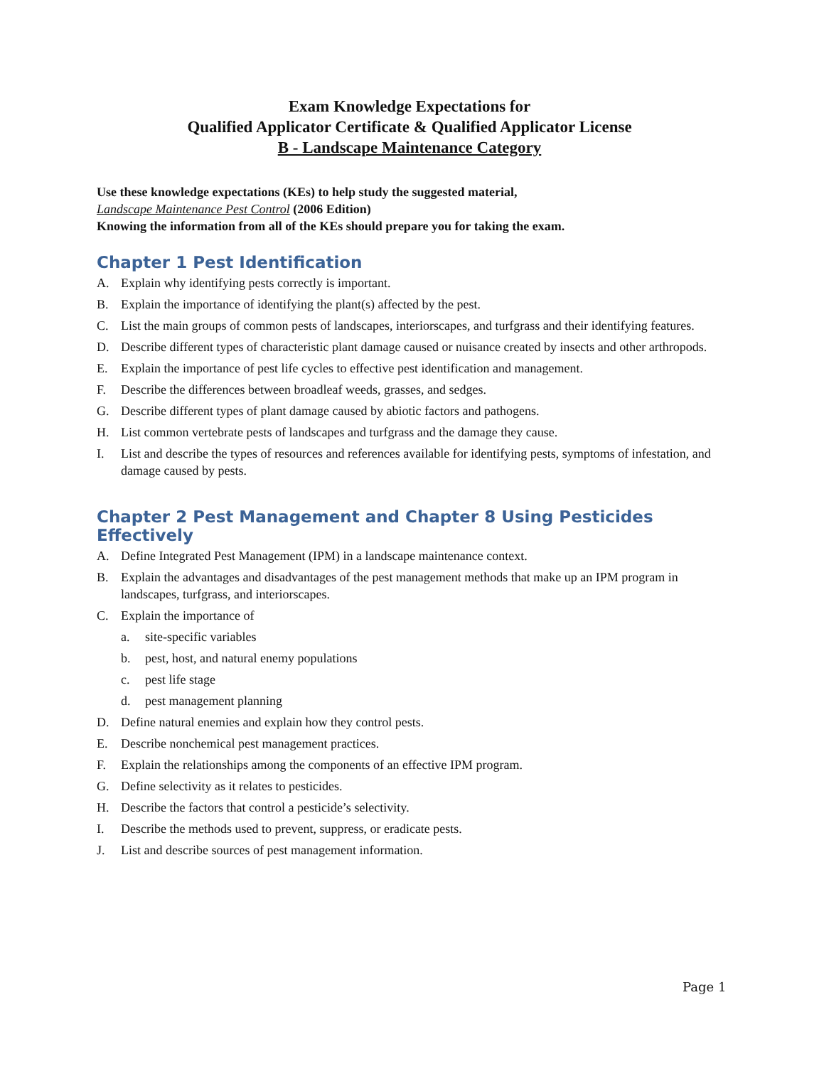Exam Knowledge Expectations for
Qualified Applicator Certificate & Qualified Applicator License
B - Landscape Maintenance Category
Use these knowledge expectations (KEs) to help study the suggested material,
Landscape Maintenance Pest Control (2006 Edition)
Knowing the information from all of the KEs should prepare you for taking the exam.
Chapter 1 Pest Identification
A. Explain why identifying pests correctly is important.
B. Explain the importance of identifying the plant(s) affected by the pest.
C. List the main groups of common pests of landscapes, interiorscapes, and turfgrass and their identifying features.
D. Describe different types of characteristic plant damage caused or nuisance created by insects and other arthropods.
E. Explain the importance of pest life cycles to effective pest identification and management.
F. Describe the differences between broadleaf weeds, grasses, and sedges.
G. Describe different types of plant damage caused by abiotic factors and pathogens.
H. List common vertebrate pests of landscapes and turfgrass and the damage they cause.
I. List and describe the types of resources and references available for identifying pests, symptoms of infestation, and damage caused by pests.
Chapter 2 Pest Management and Chapter 8 Using Pesticides Effectively
A. Define Integrated Pest Management (IPM) in a landscape maintenance context.
B. Explain the advantages and disadvantages of the pest management methods that make up an IPM program in landscapes, turfgrass, and interiorscapes.
C. Explain the importance of
a. site-specific variables
b. pest, host, and natural enemy populations
c. pest life stage
d. pest management planning
D. Define natural enemies and explain how they control pests.
E. Describe nonchemical pest management practices.
F. Explain the relationships among the components of an effective IPM program.
G. Define selectivity as it relates to pesticides.
H. Describe the factors that control a pesticide’s selectivity.
I. Describe the methods used to prevent, suppress, or eradicate pests.
J. List and describe sources of pest management information.
Page 1